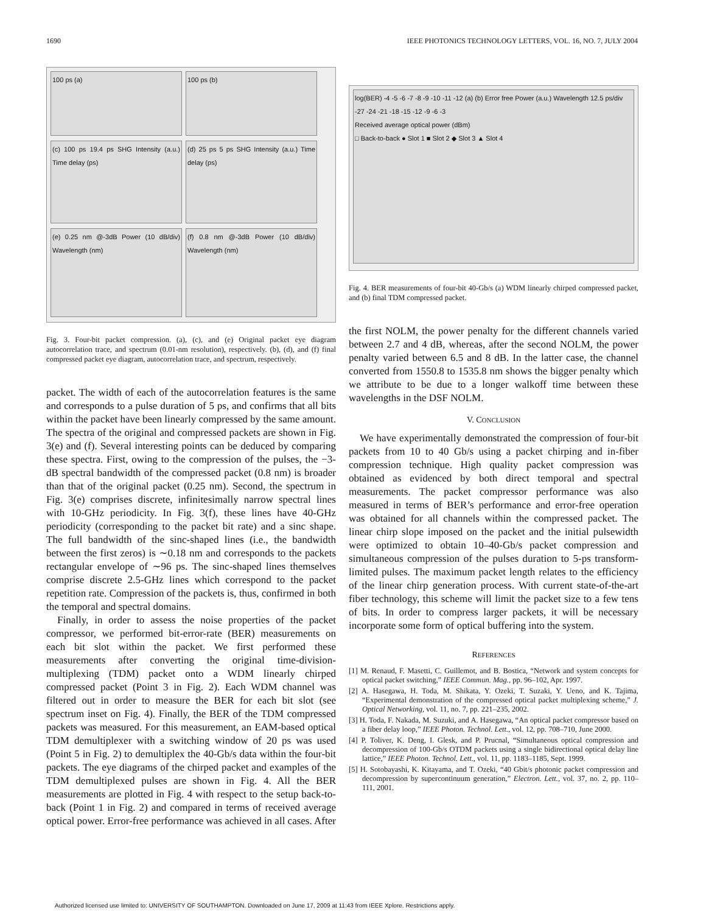1690 IEEE PHOTONICS TECHNOLOGY LETTERS, VOL. 16, NO. 7, JULY 2004
100 ps (a)
100 ps (b)
(c) 100 ps 19.4 ps SHG Intensity (a.u.) Time delay (ps)
(d) 25 ps 5 ps SHG Intensity (a.u.) Time delay (ps)
(e) 0.25 nm @-3dB Power (10 dB/div) Wavelength (nm)
(f) 0.8 nm @-3dB Power (10 dB/div) Wavelength (nm)
Fig. 3. Four-bit packet compression. (a), (c), and (e) Original packet eye diagram autocorrelation trace, and spectrum (0.01-nm resolution), respectively. (b), (d), and (f) final compressed packet eye diagram, autocorrelation trace, and spectrum, respectively.
packet. The width of each of the autocorrelation features is the same and corresponds to a pulse duration of 5 ps, and confirms that all bits within the packet have been linearly compressed by the same amount. The spectra of the original and compressed packets are shown in Fig. 3(e) and (f). Several interesting points can be deduced by comparing these spectra. First, owing to the compression of the pulses, the −3-dB spectral bandwidth of the compressed packet (0.8 nm) is broader than that of the original packet (0.25 nm). Second, the spectrum in Fig. 3(e) comprises discrete, infinitesimally narrow spectral lines with 10-GHz periodicity. In Fig. 3(f), these lines have 40-GHz periodicity (corresponding to the packet bit rate) and a sinc shape. The full bandwidth of the sinc-shaped lines (i.e., the bandwidth between the first zeros) is ∼0.18 nm and corresponds to the packets rectangular envelope of ∼96 ps. The sinc-shaped lines themselves comprise discrete 2.5-GHz lines which correspond to the packet repetition rate. Compression of the packets is, thus, confirmed in both the temporal and spectral domains.
Finally, in order to assess the noise properties of the packet compressor, we performed bit-error-rate (BER) measurements on each bit slot within the packet. We first performed these measurements after converting the original time-division-multiplexing (TDM) packet onto a WDM linearly chirped compressed packet (Point 3 in Fig. 2). Each WDM channel was filtered out in order to measure the BER for each bit slot (see spectrum inset on Fig. 4). Finally, the BER of the TDM compressed packets was measured. For this measurement, an EAM-based optical TDM demultiplexer with a switching window of 20 ps was used (Point 5 in Fig. 2) to demultiplex the 40-Gb/s data within the four-bit packets. The eye diagrams of the chirped packet and examples of the TDM demultiplexed pulses are shown in Fig. 4. All the BER measurements are plotted in Fig. 4 with respect to the setup back-to-back (Point 1 in Fig. 2) and compared in terms of received average optical power. Error-free performance was achieved in all cases. After
log(BER) -4 -5 -6 -7 -8 -9 -10 -11 -12 (a) (b) Error free Power (a.u.) Wavelength 12.5 ps/div
-27 -24 -21 -18 -15 -12 -9 -6 -3
Received average optical power (dBm)
□ Back-to-back ● Slot 1 ■ Slot 2 ◆ Slot 3 ▲ Slot 4
Fig. 4. BER measurements of four-bit 40-Gb/s (a) WDM linearly chirped compressed packet, and (b) final TDM compressed packet.
the first NOLM, the power penalty for the different channels varied between 2.7 and 4 dB, whereas, after the second NOLM, the power penalty varied between 6.5 and 8 dB. In the latter case, the channel converted from 1550.8 to 1535.8 nm shows the bigger penalty which we attribute to be due to a longer walkoff time between these wavelengths in the DSF NOLM.
V. CONCLUSION
We have experimentally demonstrated the compression of four-bit packets from 10 to 40 Gb/s using a packet chirping and in-fiber compression technique. High quality packet compression was obtained as evidenced by both direct temporal and spectral measurements. The packet compressor performance was also measured in terms of BER’s performance and error-free operation was obtained for all channels within the compressed packet. The linear chirp slope imposed on the packet and the initial pulsewidth were optimized to obtain 10–40-Gb/s packet compression and simultaneous compression of the pulses duration to 5-ps transform-limited pulses. The maximum packet length relates to the efficiency of the linear chirp generation process. With current state-of-the-art fiber technology, this scheme will limit the packet size to a few tens of bits. In order to compress larger packets, it will be necessary incorporate some form of optical buffering into the system.
REFERENCES
[1] M. Renaud, F. Masetti, C. Guillemot, and B. Bostica, “Network and system concepts for optical packet switching,” IEEE Commun. Mag., pp. 96–102, Apr. 1997.
[2] A. Hasegawa, H. Toda, M. Shikata, Y. Ozeki, T. Suzaki, Y. Ueno, and K. Tajima, “Experimental demonstration of the compressed optical packet multiplexing scheme,” J. Optical Networking, vol. 11, no. 7, pp. 221–235, 2002.
[3] H. Toda, F. Nakada, M. Suzuki, and A. Hasegawa, “An optical packet compressor based on a fiber delay loop,” IEEE Photon. Technol. Lett., vol. 12, pp. 708–710, June 2000.
[4] P. Toliver, K. Deng, I. Glesk, and P. Prucnal, “Simultaneous optical compression and decompression of 100-Gb/s OTDM packets using a single bidirectional optical delay line lattice,” IEEE Photon. Technol. Lett., vol. 11, pp. 1183–1185, Sept. 1999.
[5] H. Sotobayashi, K. Kitayama, and T. Ozeki, “40 Gbit/s photonic packet compression and decompression by supercontinuum generation,” Electron. Lett., vol. 37, no. 2, pp. 110–111, 2001.
Authorized licensed use limited to: UNIVERSITY OF SOUTHAMPTON. Downloaded on June 17, 2009 at 11:43 from IEEE Xplore. Restrictions apply.